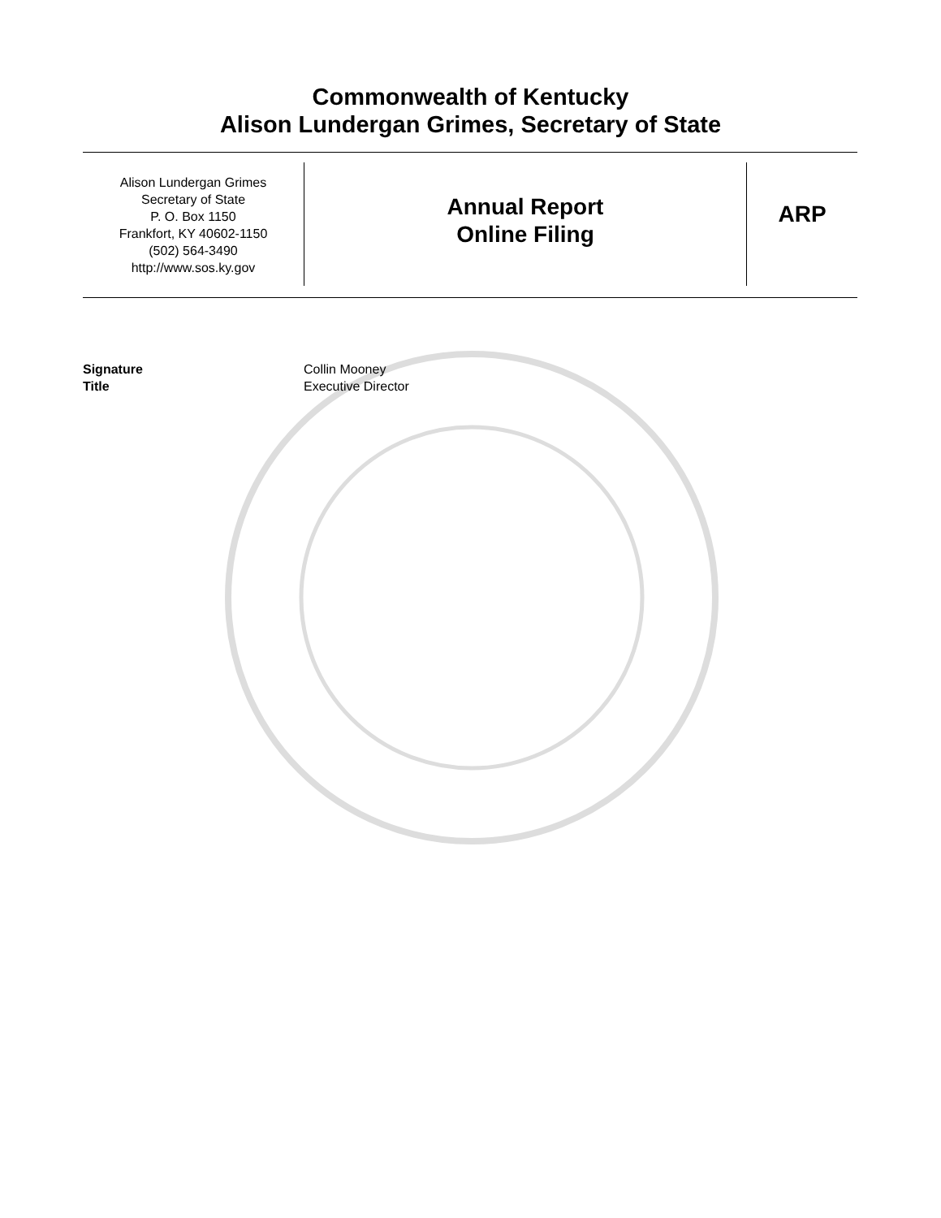Commonwealth of Kentucky
Alison Lundergan Grimes, Secretary of State
Alison Lundergan Grimes
Secretary of State
P. O. Box 1150
Frankfort, KY 40602-1150
(502) 564-3490
http://www.sos.ky.gov
Annual Report
Online Filing
ARP
Signature Collin Mooney
Title Executive Director